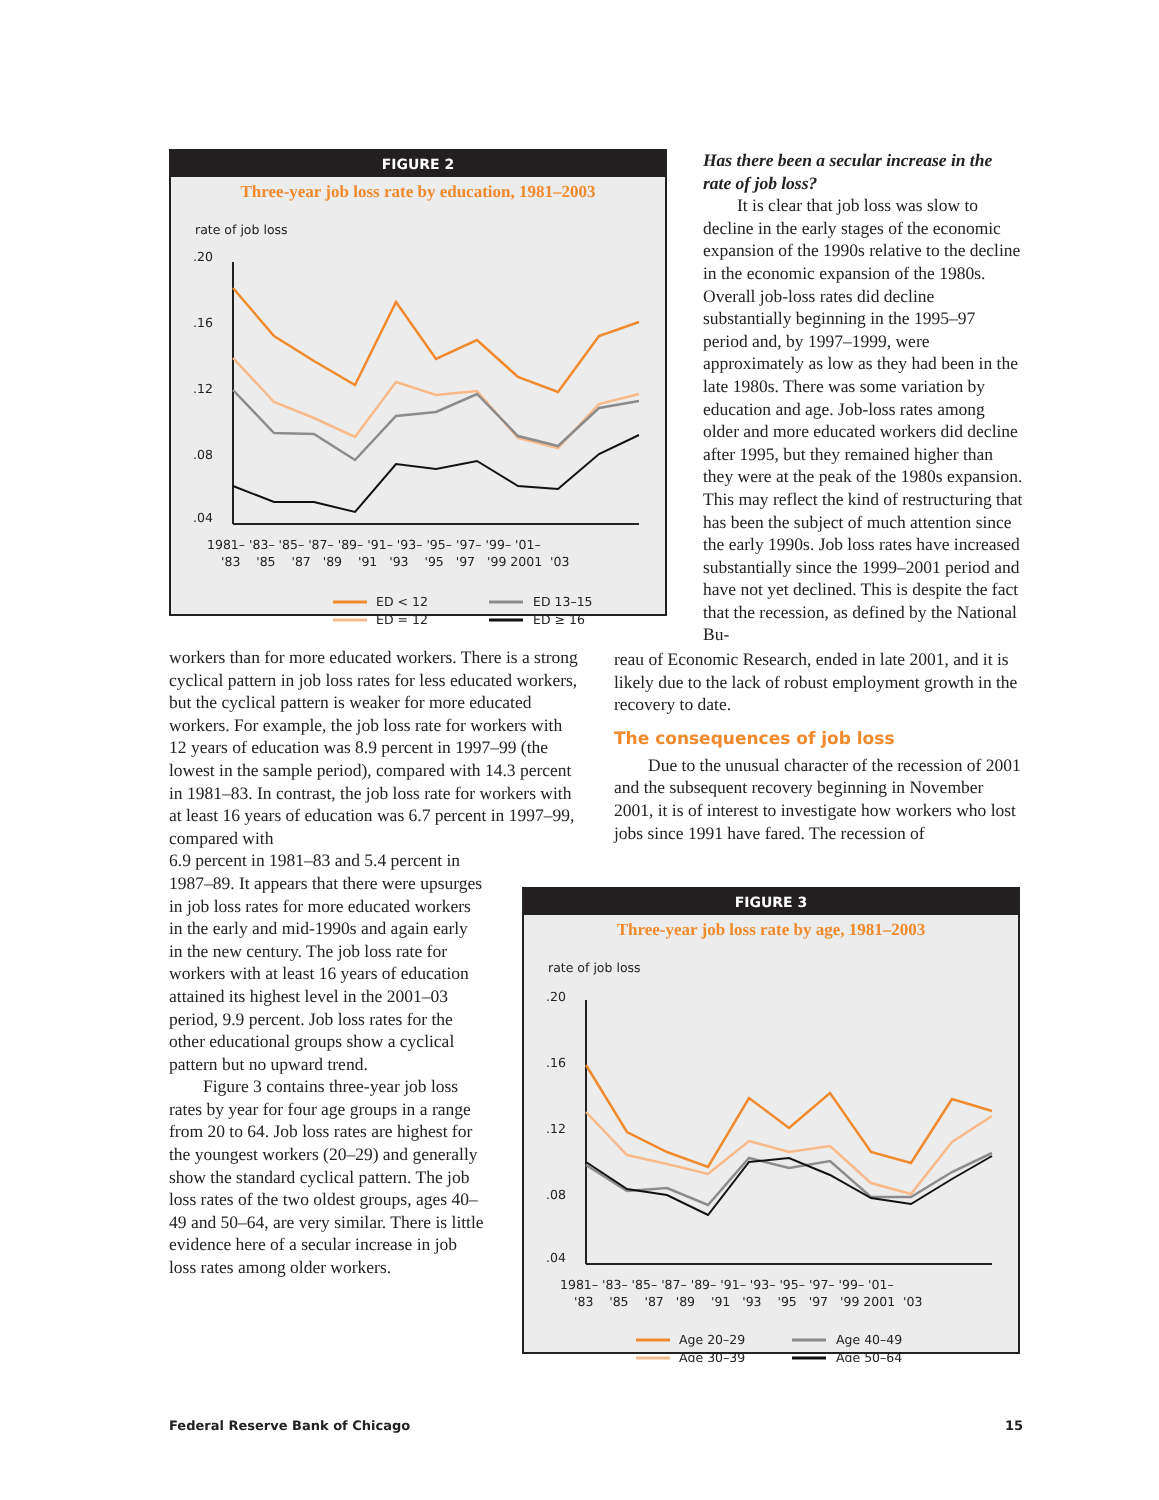FIGURE 2
Three-year job loss rate by education, 1981–2003
rate of job loss
.20
.16
.12
.08
.04
1981– '83– '85– '87– '89– '91– '93– '95– '97– '99– '01–
'83 '85 '87 '89 '91 '93 '95 '97 '99 2001 '03
ED < 12
ED 13–15
ED = 12
ED ≥ 16
workers than for more educated workers. There is a strong cyclical pattern in job loss rates for less educated workers, but the cyclical pattern is weaker for more educated workers. For example, the job loss rate for workers with 12 years of education was 8.9 percent in 1997–99 (the lowest in the sample period), compared with 14.3 percent in 1981–83. In contrast, the job loss rate for workers with at least 16 years of education was 6.7 percent in 1997–99, compared with
6.9 percent in 1981–83 and 5.4 percent in 1987–89. It appears that there were upsurges in job loss rates for more educated workers in the early and mid-1990s and again early in the new century. The job loss rate for workers with at least 16 years of education attained its highest level in the 2001–03 period, 9.9 percent. Job loss rates for the other educational groups show a cyclical pattern but no upward trend.
Figure 3 contains three-year job loss rates by year for four age groups in a range from 20 to 64. Job loss rates are highest for the youngest workers (20–29) and generally show the standard cyclical pattern. The job loss rates of the two oldest groups, ages 40–49 and 50–64, are very similar. There is little evidence here of a secular increase in job loss rates among older workers.
Has there been a secular increase in the rate of job loss?
It is clear that job loss was slow to decline in the early stages of the economic expansion of the 1990s relative to the decline in the economic expansion of the 1980s. Overall job-loss rates did decline substantially beginning in the 1995–97 period and, by 1997–1999, were approximately as low as they had been in the late 1980s. There was some variation by education and age. Job-loss rates among older and more educated workers did decline after 1995, but they remained higher than they were at the peak of the 1980s expansion. This may reflect the kind of restructuring that has been the subject of much attention since the early 1990s. Job loss rates have increased substantially since the 1999–2001 period and have not yet declined. This is despite the fact that the recession, as defined by the National Bu-
reau of Economic Research, ended in late 2001, and it is likely due to the lack of robust employment growth in the recovery to date.
The consequences of job loss
Due to the unusual character of the recession of 2001 and the subsequent recovery beginning in November 2001, it is of interest to investigate how workers who lost jobs since 1991 have fared. The recession of
FIGURE 3
Three-year job loss rate by age, 1981–2003
rate of job loss
.20
.16
.12
.08
.04
1981– '83– '85– '87– '89– '91– '93– '95– '97– '99– '01–
'83 '85 '87 '89 '91 '93 '95 '97 '99 2001 '03
Age 20–29
Age 40–49
Age 30–39
Age 50–64
Federal Reserve Bank of Chicago 15